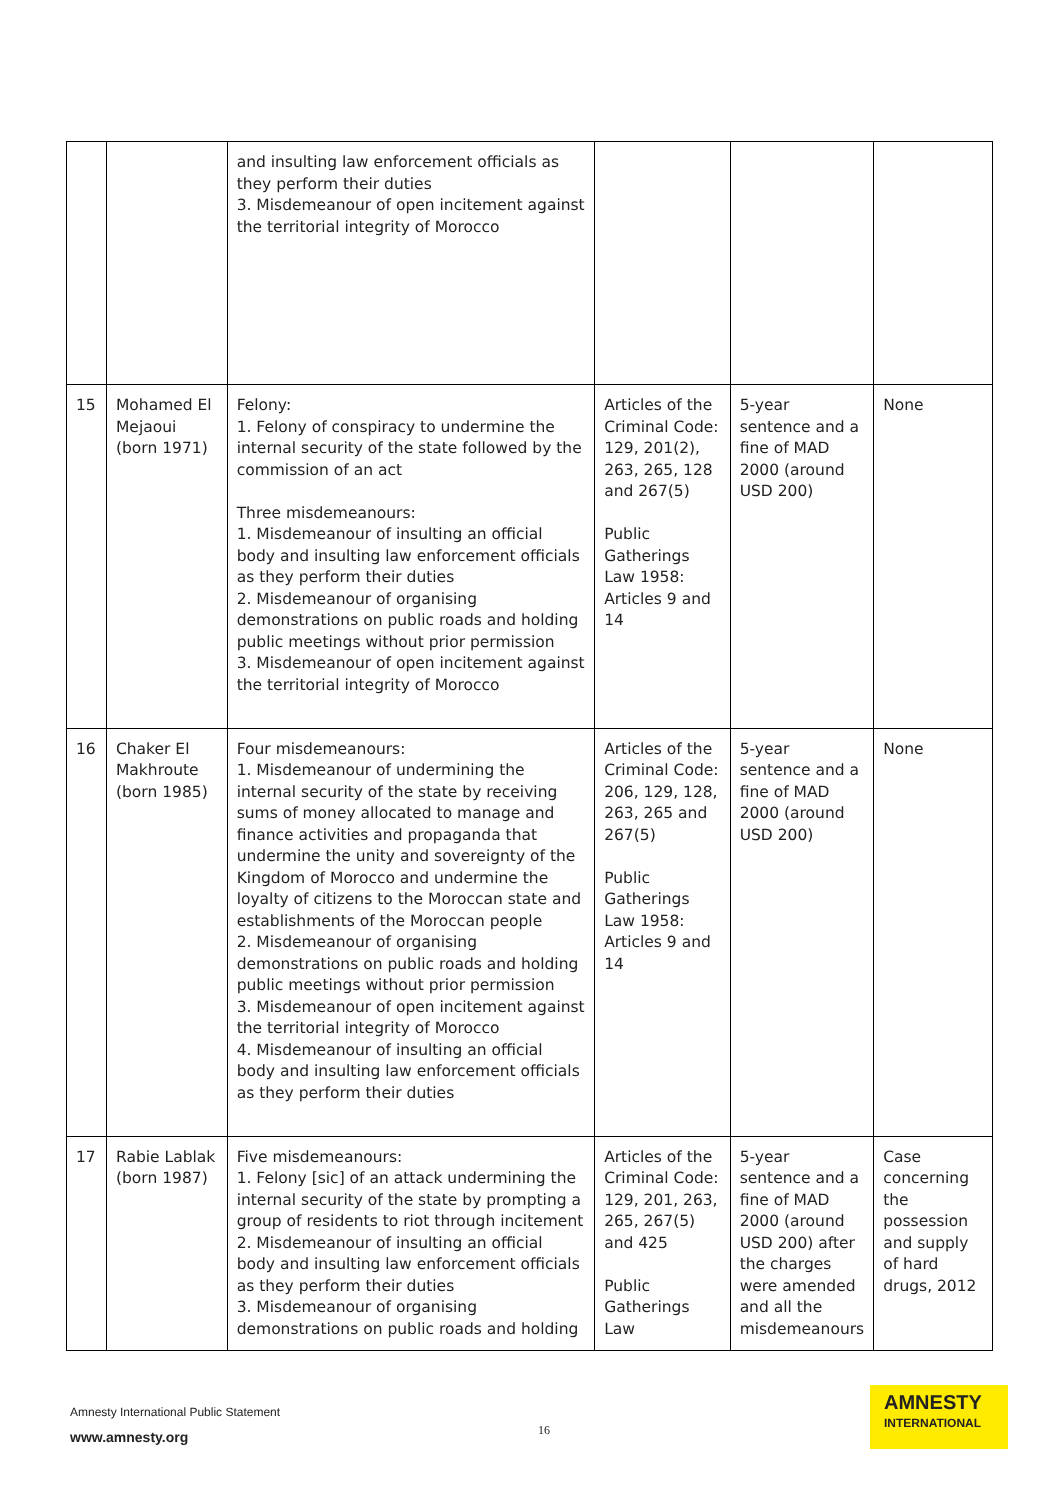| | | and insulting law enforcement officials as they perform their duties 3. Misdemeanour of open incitement against the territorial integrity of Morocco | | | |
| 15 | Mohamed El Mejaoui (born 1971) | Felony: 1. Felony of conspiracy to undermine the internal security of the state followed by the commission of an act Three misdemeanours: 1. Misdemeanour of insulting an official body and insulting law enforcement officials as they perform their duties 2. Misdemeanour of organising demonstrations on public roads and holding public meetings without prior permission 3. Misdemeanour of open incitement against the territorial integrity of Morocco | Articles of the Criminal Code: 129, 201(2), 263, 265, 128 and 267(5) Public Gatherings Law 1958: Articles 9 and 14 | 5-year sentence and a fine of MAD 2000 (around USD 200) | None |
| 16 | Chaker El Makhroute (born 1985) | Four misdemeanours: 1. Misdemeanour of undermining the internal security of the state by receiving sums of money allocated to manage and finance activities and propaganda that undermine the unity and sovereignty of the Kingdom of Morocco and undermine the loyalty of citizens to the Moroccan state and establishments of the Moroccan people 2. Misdemeanour of organising demonstrations on public roads and holding public meetings without prior permission 3. Misdemeanour of open incitement against the territorial integrity of Morocco 4. Misdemeanour of insulting an official body and insulting law enforcement officials as they perform their duties | Articles of the Criminal Code: 206, 129, 128, 263, 265 and 267(5) Public Gatherings Law 1958: Articles 9 and 14 | 5-year sentence and a fine of MAD 2000 (around USD 200) | None |
| 17 | Rabie Lablak (born 1987) | Five misdemeanours: 1. Felony [sic] of an attack undermining the internal security of the state by prompting a group of residents to riot through incitement 2. Misdemeanour of insulting an official body and insulting law enforcement officials as they perform their duties 3. Misdemeanour of organising demonstrations on public roads and holding | Articles of the Criminal Code: 129, 201, 263, 265, 267(5) and 425 Public Gatherings Law | 5-year sentence and a fine of MAD 2000 (around USD 200) after the charges were amended and all the misdemeanours | Case concerning the possession and supply of hard drugs, 2012 |
Amnesty International Public Statement
16
www.amnesty.org
AMNESTY
INTERNATIONAL